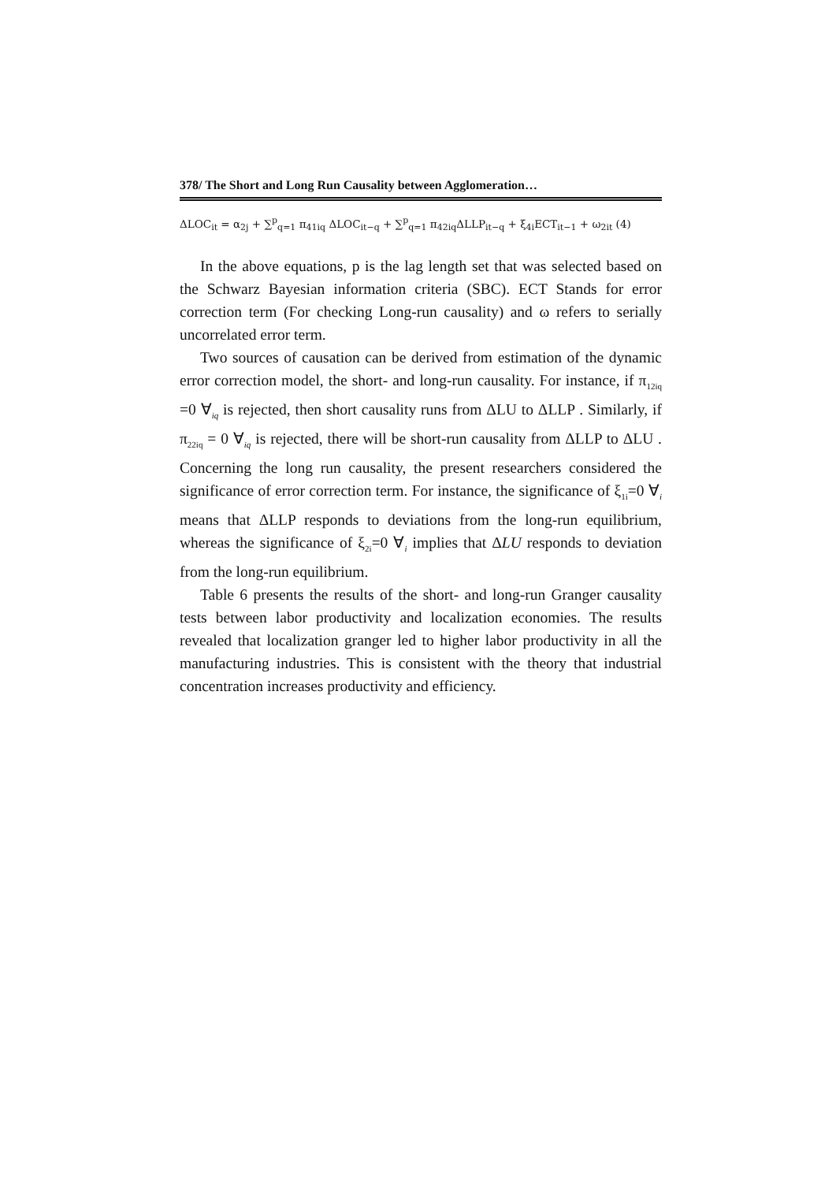378/ The Short and Long Run Causality between Agglomeration…
ΔLOC<sub>it</sub> = α<sub>2j</sub> + ∑<sup>p</sup><sub>q=1</sub> π<sub>41iq</sub> ΔLOC<sub>it−q</sub> + ∑<sup>p</sup><sub>q=1</sub> π<sub>42iq</sub>ΔLLP<sub>it−q</sub> + ξ<sub>4i</sub>ECT<sub>it−1</sub> + ω<sub>2it</sub> (4)
In the above equations, p is the lag length set that was selected based on the Schwarz Bayesian information criteria (SBC). ECT Stands for error correction term (For checking Long-run causality) and ω refers to serially uncorrelated error term.
Two sources of causation can be derived from estimation of the dynamic error correction model, the short- and long-run causality. For instance, if π<sub>12iq</sub> =0 ∀<sub>iq</sub> is rejected, then short causality runs from ΔLU to ΔLLP . Similarly, if π<sub>22iq</sub> = 0 ∀<sub>iq</sub> is rejected, there will be short-run causality from ΔLLP to ΔLU . Concerning the long run causality, the present researchers considered the significance of error correction term. For instance, the significance of ξ<sub>1i</sub>=0 ∀<sub>i</sub> means that ΔLLP responds to deviations from the long-run equilibrium, whereas the significance of ξ<sub>2i</sub>=0 ∀<sub>i</sub> implies that ΔLU responds to deviation from the long-run equilibrium.
Table 6 presents the results of the short- and long-run Granger causality tests between labor productivity and localization economies. The results revealed that localization granger led to higher labor productivity in all the manufacturing industries. This is consistent with the theory that industrial concentration increases productivity and efficiency.